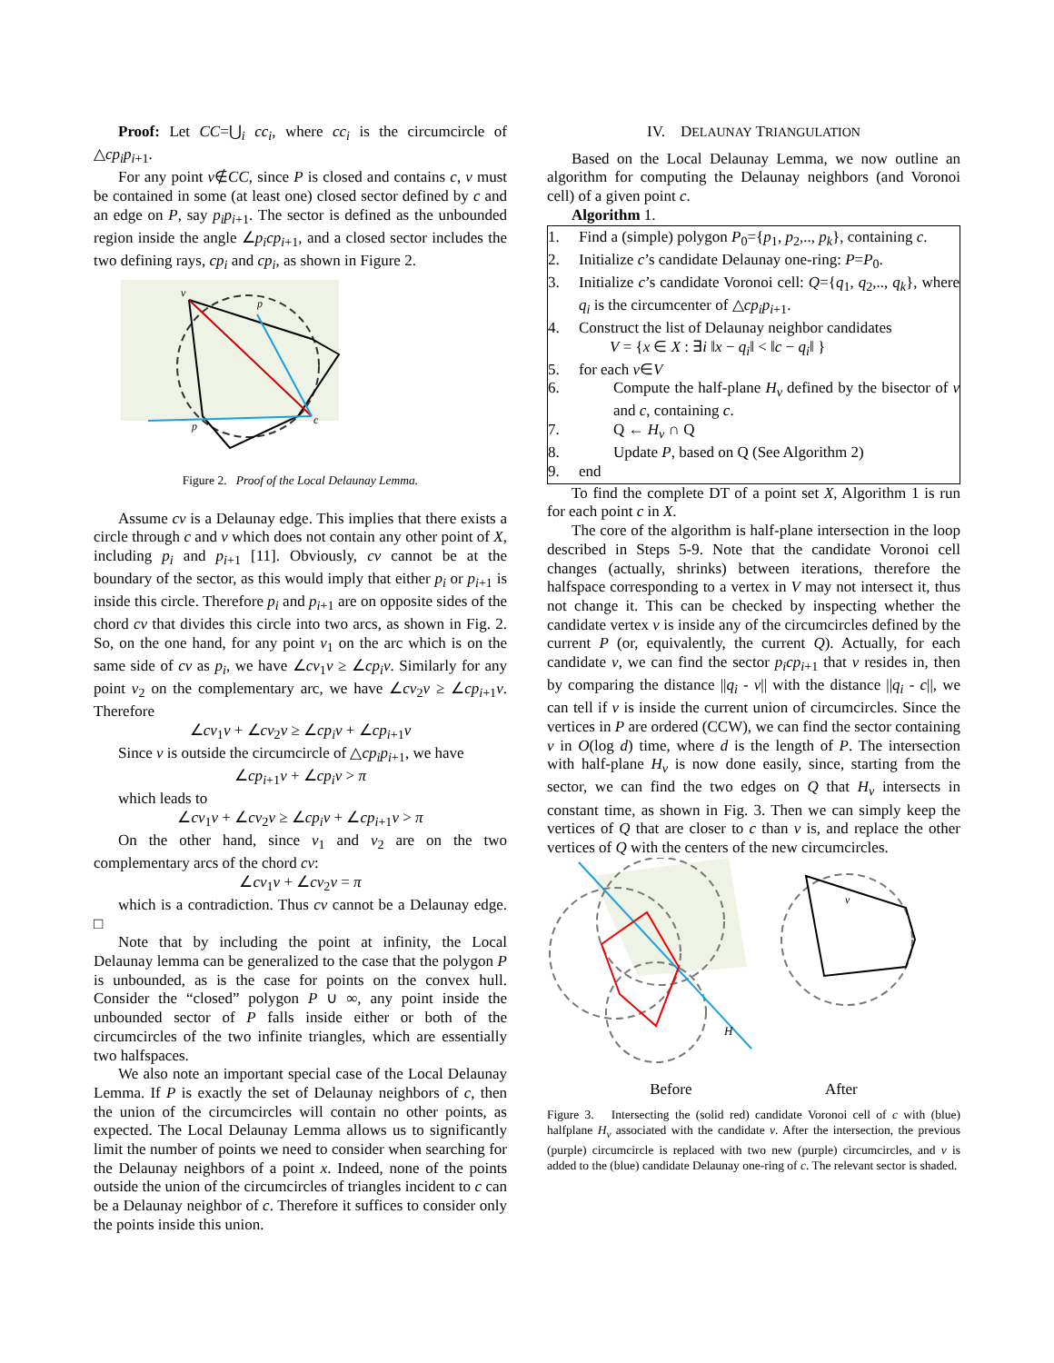Proof: Let CC=⋃<sub>i</sub> cc<sub>i</sub>, where cc<sub>i</sub> is the circumcircle of △cp<sub>i</sub>p<sub>i+1</sub>.
For any point v∉CC, since P is closed and contains c, v must be contained in some (at least one) closed sector defined by c and an edge on P, say p<sub>i</sub>p<sub>i+1</sub>. The sector is defined as the unbounded region inside the angle ∠p<sub>i</sub>cp<sub>i+1</sub>, and a closed sector includes the two defining rays, cp<sub>i</sub> and cp<sub>i</sub>, as shown in Figure 2.
v
p
c
p
Figure 2. Proof of the Local Delaunay Lemma.
Assume cv is a Delaunay edge. This implies that there exists a circle through c and v which does not contain any other point of X, including p<sub>i</sub> and p<sub>i+1</sub> [11]. Obviously, cv cannot be at the boundary of the sector, as this would imply that either p<sub>i</sub> or p<sub>i+1</sub> is inside this circle. Therefore p<sub>i</sub> and p<sub>i+1</sub> are on opposite sides of the chord cv that divides this circle into two arcs, as shown in Fig. 2. So, on the one hand, for any point v<sub>1</sub> on the arc which is on the same side of cv as p<sub>i</sub>, we have ∠cv<sub>1</sub>v ≥ ∠cp<sub>i</sub>v. Similarly for any point v<sub>2</sub> on the complementary arc, we have ∠cv<sub>2</sub>v ≥ ∠cp<sub>i+1</sub>v. Therefore
∠cv<sub>1</sub>v + ∠cv<sub>2</sub>v ≥ ∠cp<sub>i</sub>v + ∠cp<sub>i+1</sub>v
Since v is outside the circumcircle of △cp<sub>i</sub>p<sub>i+1</sub>, we have
∠cp<sub>i+1</sub>v + ∠cp<sub>i</sub>v > π
which leads to
∠cv<sub>1</sub>v + ∠cv<sub>2</sub>v ≥ ∠cp<sub>i</sub>v + ∠cp<sub>i+1</sub>v > π
On the other hand, since v<sub>1</sub> and v<sub>2</sub> are on the two complementary arcs of the chord cv:
∠cv<sub>1</sub>v + ∠cv<sub>2</sub>v = π
which is a contradiction. Thus cv cannot be a Delaunay edge. □
Note that by including the point at infinity, the Local Delaunay lemma can be generalized to the case that the polygon P is unbounded, as is the case for points on the convex hull. Consider the “closed” polygon P ∪ ∞, any point inside the unbounded sector of P falls inside either or both of the circumcircles of the two infinite triangles, which are essentially two halfspaces.
We also note an important special case of the Local Delaunay Lemma. If P is exactly the set of Delaunay neighbors of c, then the union of the circumcircles will contain no other points, as expected. The Local Delaunay Lemma allows us to significantly limit the number of points we need to consider when searching for the Delaunay neighbors of a point x. Indeed, none of the points outside the union of the circumcircles of triangles incident to c can be a Delaunay neighbor of c. Therefore it suffices to consider only the points inside this union.
IV. DELAUNAY TRIANGULATION
Based on the Local Delaunay Lemma, we now outline an algorithm for computing the Delaunay neighbors (and Voronoi cell) of a given point c.
Algorithm 1.
1. Find a (simple) polygon P<sub>0</sub>={p<sub>1</sub>, p<sub>2</sub>,.., p<sub>k</sub>}, containing c.
2. Initialize c’s candidate Delaunay one-ring: P=P<sub>0</sub>.
3. Initialize c’s candidate Voronoi cell: Q={q<sub>1</sub>, q<sub>2</sub>,.., q<sub>k</sub>}, where q<sub>i</sub> is the circumcenter of △cp<sub>i</sub>p<sub>i+1</sub>.
4. Construct the list of Delaunay neighbor candidates
V = {x ∈ X : ∃i ‖x − q<sub>i</sub>‖ < ‖c − q<sub>i</sub>‖ }
5. for each v∈V
6. Compute the half-plane H<sub>v</sub> defined by the bisector of v and c, containing c.
7. Q ← H<sub>v</sub> ∩ Q
8. Update P, based on Q (See Algorithm 2)
9. end
To find the complete DT of a point set X, Algorithm 1 is run for each point c in X.
The core of the algorithm is half-plane intersection in the loop described in Steps 5-9. Note that the candidate Voronoi cell changes (actually, shrinks) between iterations, therefore the halfspace corresponding to a vertex in V may not intersect it, thus not change it. This can be checked by inspecting whether the candidate vertex v is inside any of the circumcircles defined by the current P (or, equivalently, the current Q). Actually, for each candidate v, we can find the sector p<sub>i</sub>cp<sub>i+1</sub> that v resides in, then by comparing the distance ||q<sub>i</sub> - v|| with the distance ||q<sub>i</sub> - c||, we can tell if v is inside the current union of circumcircles. Since the vertices in P are ordered (CCW), we can find the sector containing v in O(log d) time, where d is the length of P. The intersection with half-plane H<sub>v</sub> is now done easily, since, starting from the sector, we can find the two edges on Q that H<sub>v</sub> intersects in constant time, as shown in Fig. 3. Then we can simply keep the vertices of Q that are closer to c than v is, and replace the other vertices of Q with the centers of the new circumcircles.
H
v
Before After
Figure 3. Intersecting the (solid red) candidate Voronoi cell of c with (blue) halfplane H<sub>v</sub> associated with the candidate v. After the intersection, the previous (purple) circumcircle is replaced with two new (purple) circumcircles, and v is added to the (blue) candidate Delaunay one-ring of c. The relevant sector is shaded.